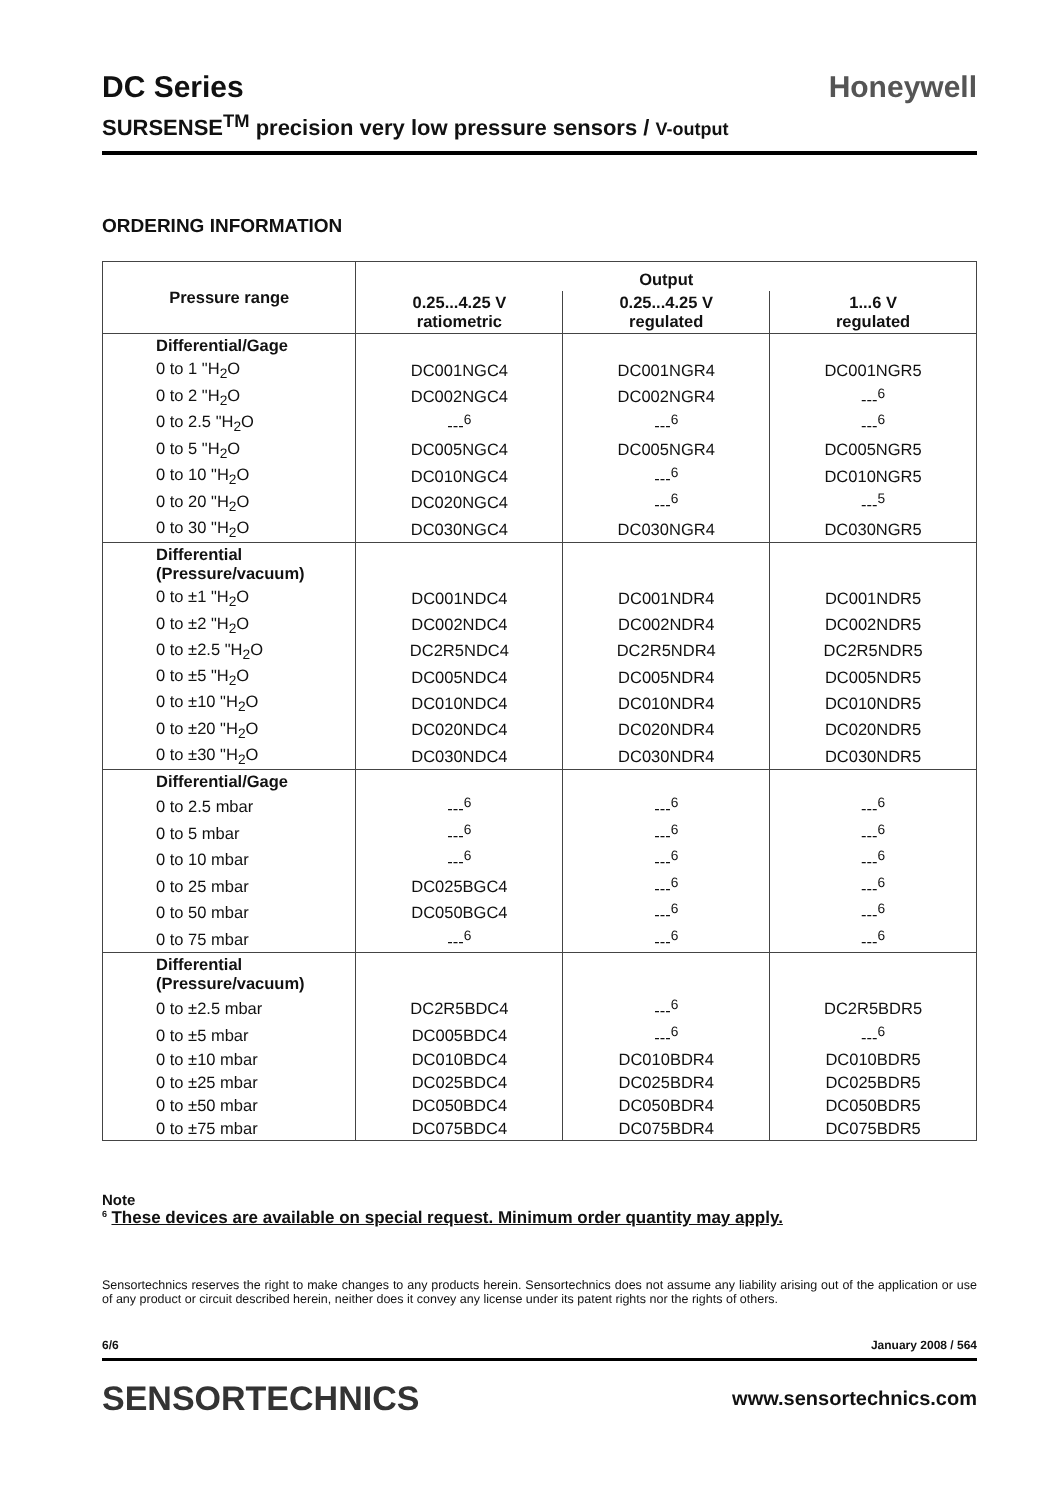DC Series
Honeywell
SURSENSE<sup>TM</sup> precision very low pressure sensors / V-output
ORDERING INFORMATION
| Pressure range | Output | | |
| --- | --- | --- | --- |
| | 0.25...4.25 V ratiometric | 0.25...4.25 V regulated | 1...6 V regulated |
| Differential/Gage | | | |
| 0 to 1 "H<sub>2</sub>O | DC001NGC4 | DC001NGR4 | DC001NGR5 |
| 0 to 2 "H<sub>2</sub>O | DC002NGC4 | DC002NGR4 | ---<sup>6</sup> |
| 0 to 2.5 "H<sub>2</sub>O | ---<sup>6</sup> | ---<sup>6</sup> | ---<sup>6</sup> |
| 0 to 5 "H<sub>2</sub>O | DC005NGC4 | DC005NGR4 | DC005NGR5 |
| 0 to 10 "H<sub>2</sub>O | DC010NGC4 | ---<sup>6</sup> | DC010NGR5 |
| 0 to 20 "H<sub>2</sub>O | DC020NGC4 | ---<sup>6</sup> | ---<sup>5</sup> |
| 0 to 30 "H<sub>2</sub>O | DC030NGC4 | DC030NGR4 | DC030NGR5 |
| Differential (Pressure/vacuum) | | | |
| 0 to ±1 "H<sub>2</sub>O | DC001NDC4 | DC001NDR4 | DC001NDR5 |
| 0 to ±2 "H<sub>2</sub>O | DC002NDC4 | DC002NDR4 | DC002NDR5 |
| 0 to ±2.5 "H<sub>2</sub>O | DC2R5NDC4 | DC2R5NDR4 | DC2R5NDR5 |
| 0 to ±5 "H<sub>2</sub>O | DC005NDC4 | DC005NDR4 | DC005NDR5 |
| 0 to ±10 "H<sub>2</sub>O | DC010NDC4 | DC010NDR4 | DC010NDR5 |
| 0 to ±20 "H<sub>2</sub>O | DC020NDC4 | DC020NDR4 | DC020NDR5 |
| 0 to ±30 "H<sub>2</sub>O | DC030NDC4 | DC030NDR4 | DC030NDR5 |
| Differential/Gage | | | |
| 0 to 2.5 mbar | ---<sup>6</sup> | ---<sup>6</sup> | ---<sup>6</sup> |
| 0 to 5 mbar | ---<sup>6</sup> | ---<sup>6</sup> | ---<sup>6</sup> |
| 0 to 10 mbar | ---<sup>6</sup> | ---<sup>6</sup> | ---<sup>6</sup> |
| 0 to 25 mbar | DC025BGC4 | ---<sup>6</sup> | ---<sup>6</sup> |
| 0 to 50 mbar | DC050BGC4 | ---<sup>6</sup> | ---<sup>6</sup> |
| 0 to 75 mbar | ---<sup>6</sup> | ---<sup>6</sup> | ---<sup>6</sup> |
| Differential (Pressure/vacuum) | | | |
| 0 to ±2.5 mbar | DC2R5BDC4 | ---<sup>6</sup> | DC2R5BDR5 |
| 0 to ±5 mbar | DC005BDC4 | ---<sup>6</sup> | ---<sup>6</sup> |
| 0 to ±10 mbar | DC010BDC4 | DC010BDR4 | DC010BDR5 |
| 0 to ±25 mbar | DC025BDC4 | DC025BDR4 | DC025BDR5 |
| 0 to ±50 mbar | DC050BDC4 | DC050BDR4 | DC050BDR5 |
| 0 to ±75 mbar | DC075BDC4 | DC075BDR4 | DC075BDR5 |
Note
<sup>6</sup> These devices are available on special request. Minimum order quantity may apply.
Sensortechnics reserves the right to make changes to any products herein. Sensortechnics does not assume any liability arising out of the application or use of any product or circuit described herein, neither does it convey any license under its patent rights nor the rights of others.
6/6 January 2008 / 564
SENSORTECHNICS www.sensortechnics.com